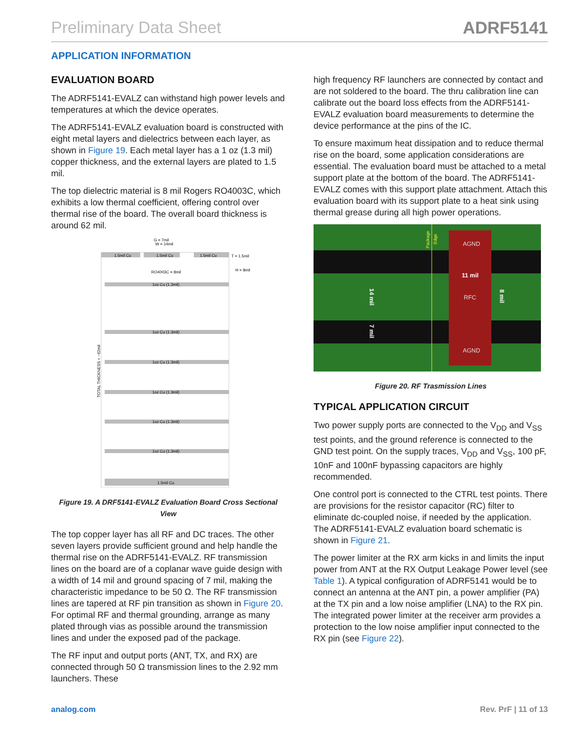Preliminary Data Sheet ADRF5141
APPLICATION INFORMATION
EVALUATION BOARD
The ADRF5141-EVALZ can withstand high power levels and temperatures at which the device operates.
The ADRF5141-EVALZ evaluation board is constructed with eight metal layers and dielectrics between each layer, as shown in Figure 19. Each metal layer has a 1 oz (1.3 mil) copper thickness, and the external layers are plated to 1.5 mil.
The top dielectric material is 8 mil Rogers RO4003C, which exhibits a low thermal coefficient, offering control over thermal rise of the board. The overall board thickness is around 62 mil.
G = 7mil
W = 14mil
1.5mil Cu
1.5mil Cu
1.5mil Cu
T = 1.5mil
H = 8mil
RO4003C = 8mil
1oz Cu (1.3mil)
1oz Cu (1.3mil)
1oz Cu (1.3mil)
1oz Cu (1.3mil)
1oz Cu (1.3mil)
1oz Cu (1.3mil)
1.5mil Cu
TOTAL THICKNESS = ~62mil
Figure 19. A DRF5141-EVALZ Evaluation Board Cross Sectional View
The top copper layer has all RF and DC traces. The other seven layers provide sufficient ground and help handle the thermal rise on the ADRF5141-EVALZ. RF transmission lines on the board are of a coplanar wave guide design with a width of 14 mil and ground spacing of 7 mil, making the characteristic impedance to be 50 Ω. The RF transmission lines are tapered at RF pin transition as shown in Figure 20. For optimal RF and thermal grounding, arrange as many plated through vias as possible around the transmission lines and under the exposed pad of the package.
The RF input and output ports (ANT, TX, and RX) are connected through 50 Ω transmission lines to the 2.92 mm launchers. These
high frequency RF launchers are connected by contact and are not soldered to the board. The thru calibration line can calibrate out the board loss effects from the ADRF5141-EVALZ evaluation board measurements to determine the device performance at the pins of the IC.
To ensure maximum heat dissipation and to reduce thermal rise on the board, some application considerations are essential. The evaluation board must be attached to a metal support plate at the bottom of the board. The ADRF5141-EVALZ comes with this support plate attachment. Attach this evaluation board with its support plate to a heat sink using thermal grease during all high power operations.
AGND
RFC
AGND
11 mil
14 mil
7 mil
8 mil
Package
Edge
Figure 20. RF Trasmission Lines
TYPICAL APPLICATION CIRCUIT
Two power supply ports are connected to the V<sub>DD</sub> and V<sub>SS</sub> test points, and the ground reference is connected to the GND test point. On the supply traces, V<sub>DD</sub> and V<sub>SS</sub>, 100 pF, 10nF and 100nF bypassing capacitors are highly recommended.
One control port is connected to the CTRL test points. There are provisions for the resistor capacitor (RC) filter to eliminate dc-coupled noise, if needed by the application. The ADRF5141-EVALZ evaluation board schematic is shown in Figure 21.
The power limiter at the RX arm kicks in and limits the input power from ANT at the RX Output Leakage Power level (see Table 1). A typical configuration of ADRF5141 would be to connect an antenna at the ANT pin, a power amplifier (PA) at the TX pin and a low noise amplifier (LNA) to the RX pin. The integrated power limiter at the receiver arm provides a protection to the low noise amplifier input connected to the RX pin (see Figure 22).
analog.com Rev. PrF | 11 of 13